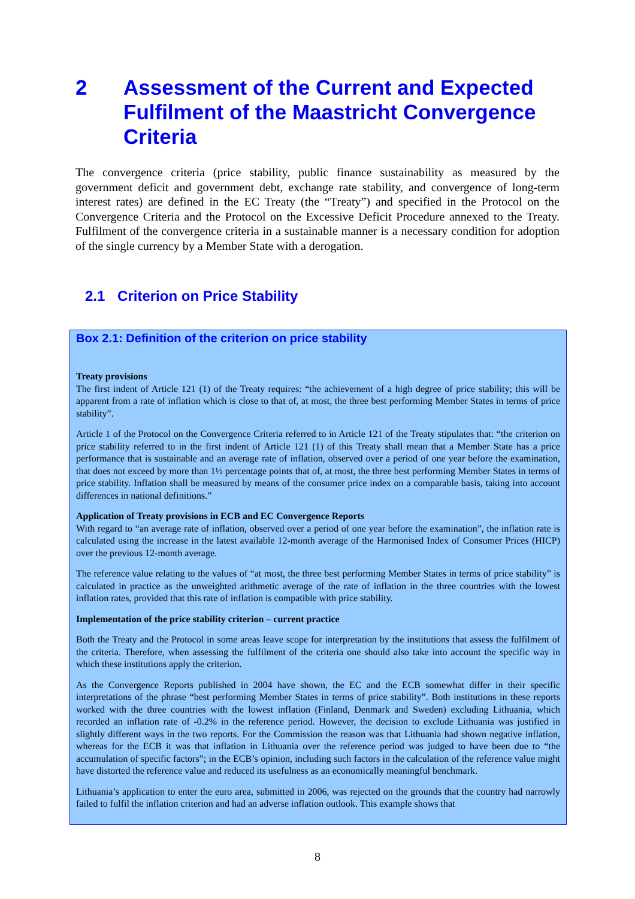2 Assessment of the Current and Expected Fulfilment of the Maastricht Convergence Criteria
The convergence criteria (price stability, public finance sustainability as measured by the government deficit and government debt, exchange rate stability, and convergence of long-term interest rates) are defined in the EC Treaty (the “Treaty”) and specified in the Protocol on the Convergence Criteria and the Protocol on the Excessive Deficit Procedure annexed to the Treaty. Fulfilment of the convergence criteria in a sustainable manner is a necessary condition for adoption of the single currency by a Member State with a derogation.
2.1 Criterion on Price Stability
Box 2.1: Definition of the criterion on price stability
Treaty provisions
The first indent of Article 121 (1) of the Treaty requires: “the achievement of a high degree of price stability; this will be apparent from a rate of inflation which is close to that of, at most, the three best performing Member States in terms of price stability”.
Article 1 of the Protocol on the Convergence Criteria referred to in Article 121 of the Treaty stipulates that: “the criterion on price stability referred to in the first indent of Article 121 (1) of this Treaty shall mean that a Member State has a price performance that is sustainable and an average rate of inflation, observed over a period of one year before the examination, that does not exceed by more than 1½ percentage points that of, at most, the three best performing Member States in terms of price stability. Inflation shall be measured by means of the consumer price index on a comparable basis, taking into account differences in national definitions.”
Application of Treaty provisions in ECB and EC Convergence Reports
With regard to “an average rate of inflation, observed over a period of one year before the examination”, the inflation rate is calculated using the increase in the latest available 12-month average of the Harmonised Index of Consumer Prices (HICP) over the previous 12-month average.
The reference value relating to the values of “at most, the three best performing Member States in terms of price stability” is calculated in practice as the unweighted arithmetic average of the rate of inflation in the three countries with the lowest inflation rates, provided that this rate of inflation is compatible with price stability.
Implementation of the price stability criterion – current practice
Both the Treaty and the Protocol in some areas leave scope for interpretation by the institutions that assess the fulfilment of the criteria. Therefore, when assessing the fulfilment of the criteria one should also take into account the specific way in which these institutions apply the criterion.
As the Convergence Reports published in 2004 have shown, the EC and the ECB somewhat differ in their specific interpretations of the phrase “best performing Member States in terms of price stability”. Both institutions in these reports worked with the three countries with the lowest inflation (Finland, Denmark and Sweden) excluding Lithuania, which recorded an inflation rate of -0.2% in the reference period. However, the decision to exclude Lithuania was justified in slightly different ways in the two reports. For the Commission the reason was that Lithuania had shown negative inflation, whereas for the ECB it was that inflation in Lithuania over the reference period was judged to have been due to “the accumulation of specific factors”; in the ECB’s opinion, including such factors in the calculation of the reference value might have distorted the reference value and reduced its usefulness as an economically meaningful benchmark.
Lithuania’s application to enter the euro area, submitted in 2006, was rejected on the grounds that the country had narrowly failed to fulfil the inflation criterion and had an adverse inflation outlook. This example shows that
8